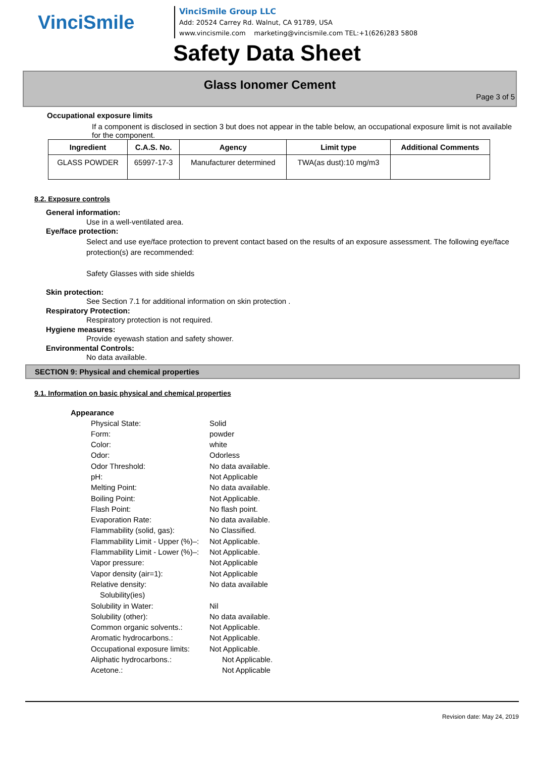VinciSmile
VinciSmile Group LLC
Add: 20524 Carrey Rd. Walnut, CA 91789, USA
www.vincismile.com marketing@vincismile.com TEL:+1(626)283 5808
Safety Data Sheet
Glass Ionomer Cement
Page 3 of 5
Occupational exposure limits
If a component is disclosed in section 3 but does not appear in the table below, an occupational exposure limit is not available for the component.
| Ingredient | C.A.S. No. | Agency | Limit type | Additional Comments |
| --- | --- | --- | --- | --- |
| GLASS POWDER | 65997-17-3 | Manufacturer determined | TWA(as dust):10 mg/m3 | |
8.2. Exposure controls
General information:
Use in a well-ventilated area.
Eye/face protection:
Select and use eye/face protection to prevent contact based on the results of an exposure assessment. The following eye/face protection(s) are recommended:
Safety Glasses with side shields
Skin protection:
See Section 7.1 for additional information on skin protection .
Respiratory Protection:
Respiratory protection is not required.
Hygiene measures:
Provide eyewash station and safety shower.
Environmental Controls:
No data available.
SECTION 9: Physical and chemical properties
9.1. Information on basic physical and chemical properties
Appearance
Physical State: Solid
Form: powder
Color: white
Odor: Odorless
Odor Threshold: No data available.
pH: Not Applicable
Melting Point: No data available.
Boiling Point: Not Applicable.
Flash Point: No flash point.
Evaporation Rate: No data available.
Flammability (solid, gas): No Classified.
Flammability Limit - Upper (%)–: Not Applicable.
Flammability Limit - Lower (%)–: Not Applicable.
Vapor pressure: Not Applicable
Vapor density (air=1): Not Applicable
Relative density: No data available
Solubility(ies)
Solubility in Water: Nil
Solubility (other): No data available.
Common organic solvents.: Not Applicable.
Aromatic hydrocarbons.: Not Applicable.
Occupational exposure limits: Not Applicable.
Aliphatic hydrocarbons.: Not Applicable.
Acetone.: Not Applicable
Revision date: May 24, 2019